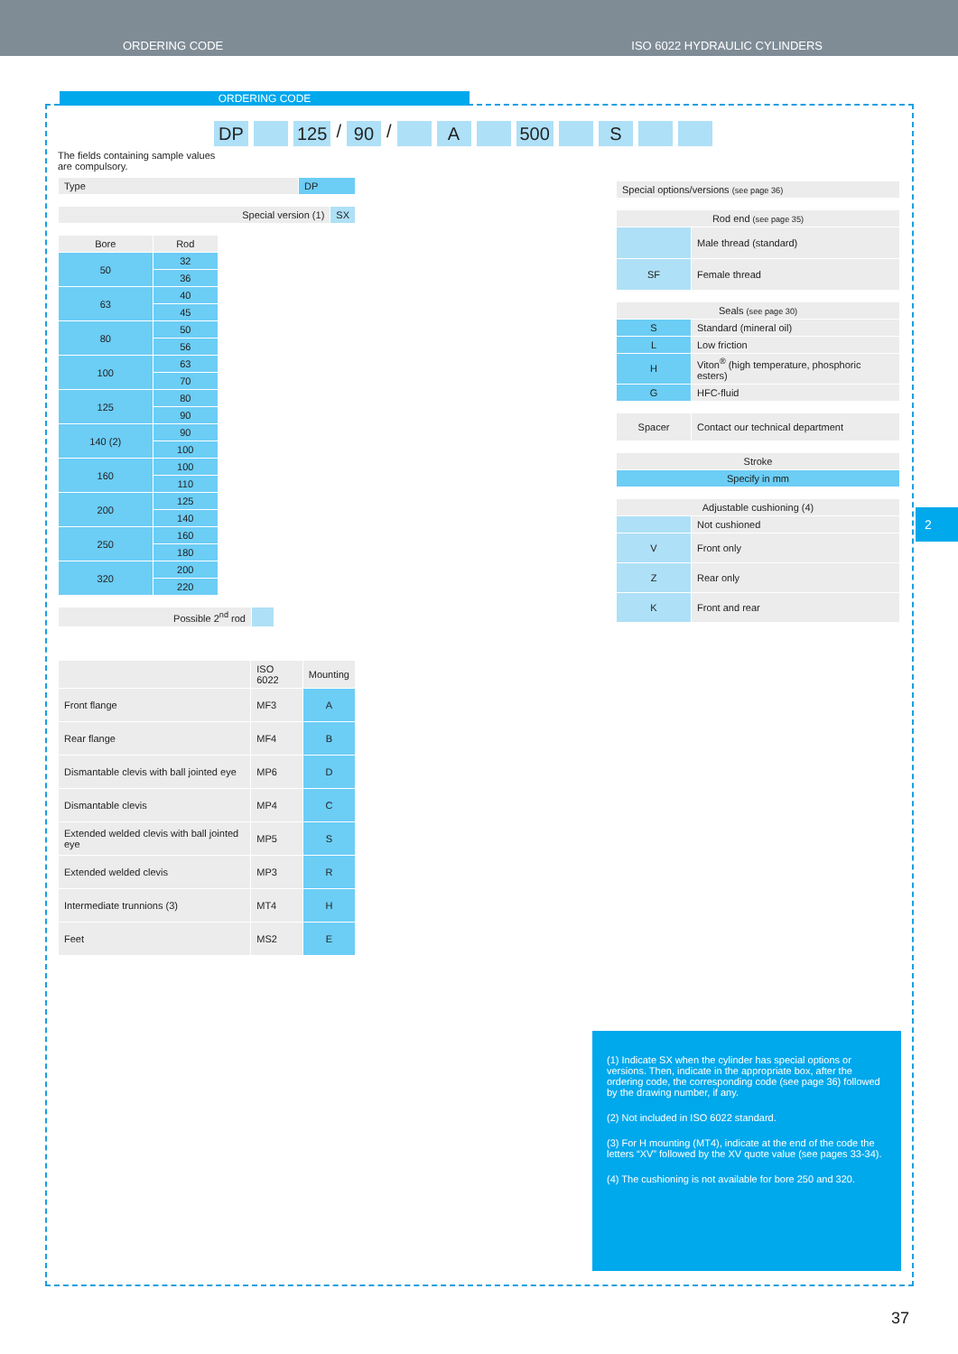ORDERING CODE ISO 6022 HYDRAULIC CYLINDERS
ORDERING CODE
DP 125 / 90 / A 500 S
The fields containing sample values
are compulsory.
| Type | DP |
| Special version (1) | SX |
| Bore | Rod |
| 50 | 32 |
| | 36 |
| 63 | 40 |
| | 45 |
| 80 | 50 |
| | 56 |
| 100 | 63 |
| | 70 |
| 125 | 80 |
| | 90 |
| 140 (2) | 90 |
| | 100 |
| 160 | 100 |
| | 110 |
| 200 | 125 |
| | 140 |
| 250 | 160 |
| | 180 |
| 320 | 200 |
| | 220 |
| Possible 2<sup>nd</sup> rod | |
| | ISO 6022 | Mounting |
| Front flange | MF3 | A |
| Rear flange | MF4 | B |
| Dismantable clevis with ball jointed eye | MP6 | D |
| Dismantable clevis | MP4 | C |
| Extended welded clevis with ball jointed eye | MP5 | S |
| Extended welded clevis | MP3 | R |
| Intermediate trunnions (3) | MT4 | H |
| Feet | MS2 | E |
| Special options/versions (see page 36) |
| Rod end (see page 35) | |
| | Male thread (standard) |
| SF | Female thread |
| Seals (see page 30) | |
| S | Standard (mineral oil) |
| L | Low friction |
| H | Viton<sup>®</sup> (high temperature, phosphoric esters) |
| G | HFC-fluid |
| Spacer | Contact our technical department |
| Stroke |
| Specify in mm |
| Adjustable cushioning (4) | |
| | Not cushioned |
| V | Front only |
| Z | Rear only |
| K | Front and rear |
(1) Indicate SX when the cylinder has special options or versions. Then, indicate in the appropriate box, after the ordering code, the corresponding code (see page 36) followed by the drawing number, if any.
(2) Not included in ISO 6022 standard.
(3) For H mounting (MT4), indicate at the end of the code the letters “XV” followed by the XV quote value (see pages 33-34).
(4) The cushioning is not available for bore 250 and 320.
2
37